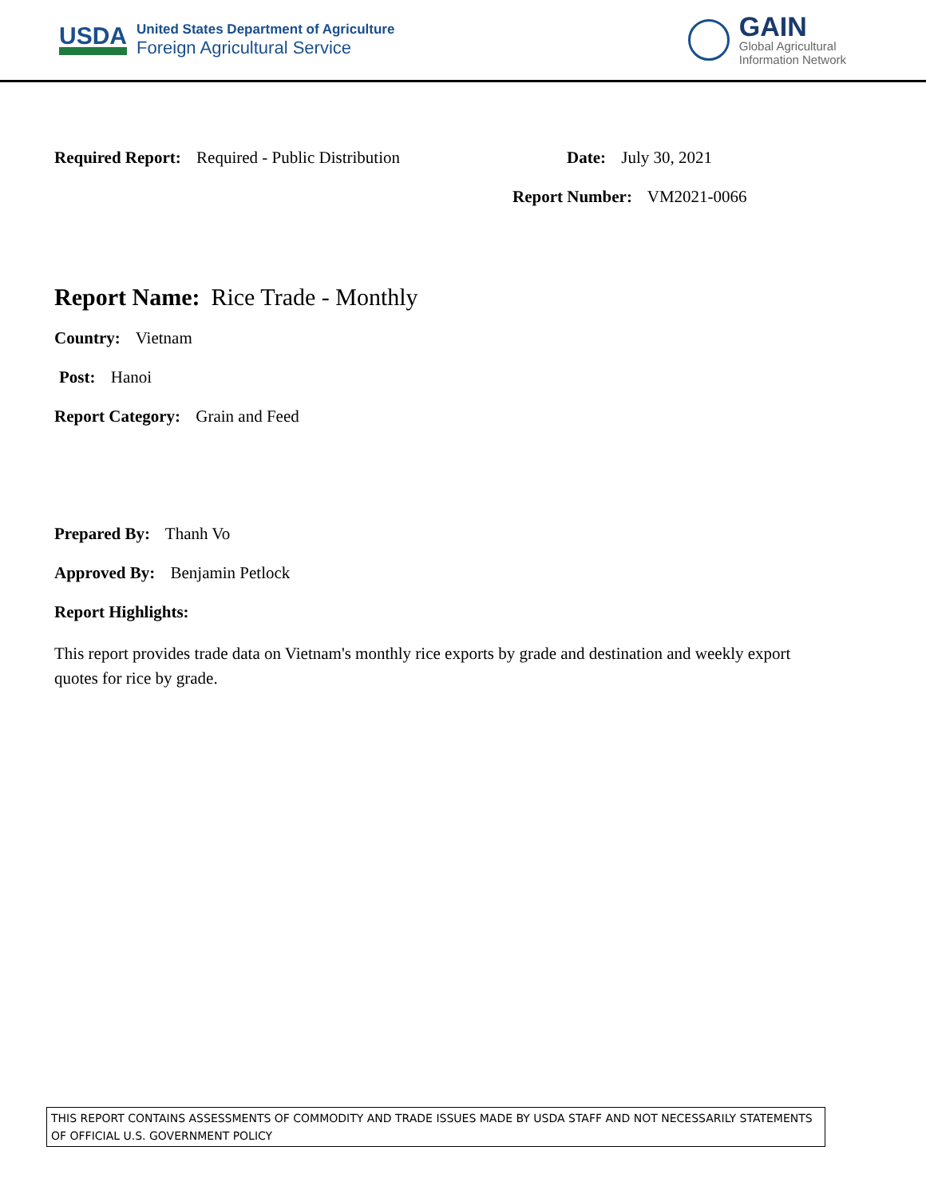USDA
United States Department of Agriculture
Foreign Agricultural Service
GAIN
Global Agricultural
Information Network
Required Report: Required - Public Distribution Date: July 30, 2021
Report Number: VM2021-0066
Report Name: Rice Trade - Monthly
Country: Vietnam
Post: Hanoi
Report Category: Grain and Feed
Prepared By: Thanh Vo
Approved By: Benjamin Petlock
Report Highlights:
This report provides trade data on Vietnam's monthly rice exports by grade and destination and weekly export quotes for rice by grade.
THIS REPORT CONTAINS ASSESSMENTS OF COMMODITY AND TRADE ISSUES MADE BY USDA STAFF AND NOT NECESSARILY STATEMENTS OF OFFICIAL U.S. GOVERNMENT POLICY